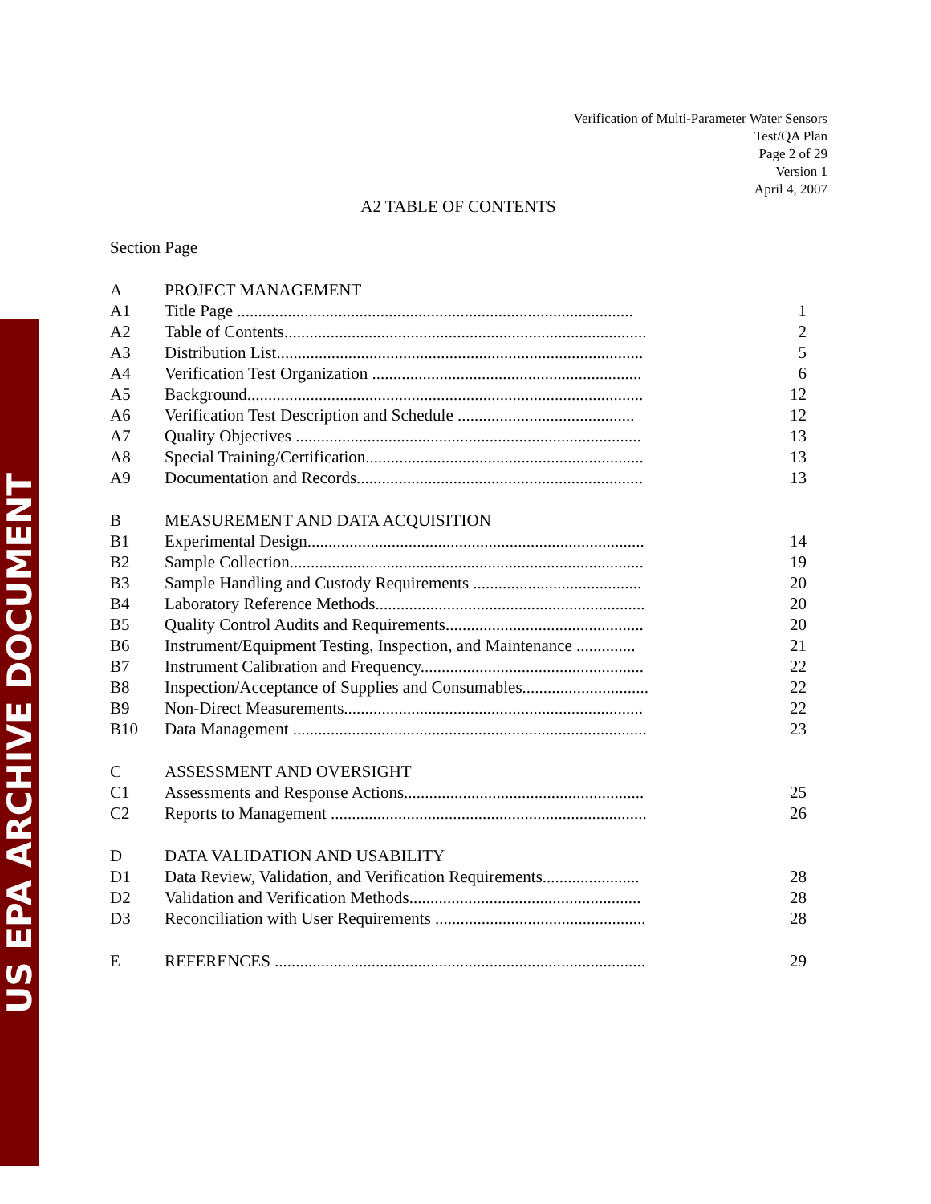US EPA ARCHIVE DOCUMENT
Verification of Multi-Parameter Water Sensors
Test/QA Plan
Page 2 of 29
Version 1
April 4, 2007
A2 TABLE OF CONTENTS
Section Page
| A | PROJECT MANAGEMENT | |
| A1 | Title Page .............................................................................................. | 1 |
| A2 | Table of Contents...................................................................................... | 2 |
| A3 | Distribution List....................................................................................... | 5 |
| A4 | Verification Test Organization ................................................................ | 6 |
| A5 | Background.............................................................................................. | 12 |
| A6 | Verification Test Description and Schedule .......................................... | 12 |
| A7 | Quality Objectives .................................................................................. | 13 |
| A8 | Special Training/Certification.................................................................. | 13 |
| A9 | Documentation and Records.................................................................... | 13 |
| B | MEASUREMENT AND DATA ACQUISITION | |
| B1 | Experimental Design................................................................................ | 14 |
| B2 | Sample Collection.................................................................................... | 19 |
| B3 | Sample Handling and Custody Requirements ........................................ | 20 |
| B4 | Laboratory Reference Methods................................................................ | 20 |
| B5 | Quality Control Audits and Requirements............................................... | 20 |
| B6 | Instrument/Equipment Testing, Inspection, and Maintenance .............. | 21 |
| B7 | Instrument Calibration and Frequency..................................................... | 22 |
| B8 | Inspection/Acceptance of Supplies and Consumables.............................. | 22 |
| B9 | Non-Direct Measurements....................................................................... | 22 |
| B10 | Data Management .................................................................................... | 23 |
| C | ASSESSMENT AND OVERSIGHT | |
| C1 | Assessments and Response Actions......................................................... | 25 |
| C2 | Reports to Management ........................................................................... | 26 |
| D | DATA VALIDATION AND USABILITY | |
| D1 | Data Review, Validation, and Verification Requirements....................... | 28 |
| D2 | Validation and Verification Methods....................................................... | 28 |
| D3 | Reconciliation with User Requirements .................................................. | 28 |
| E | REFERENCES ........................................................................................ | 29 |